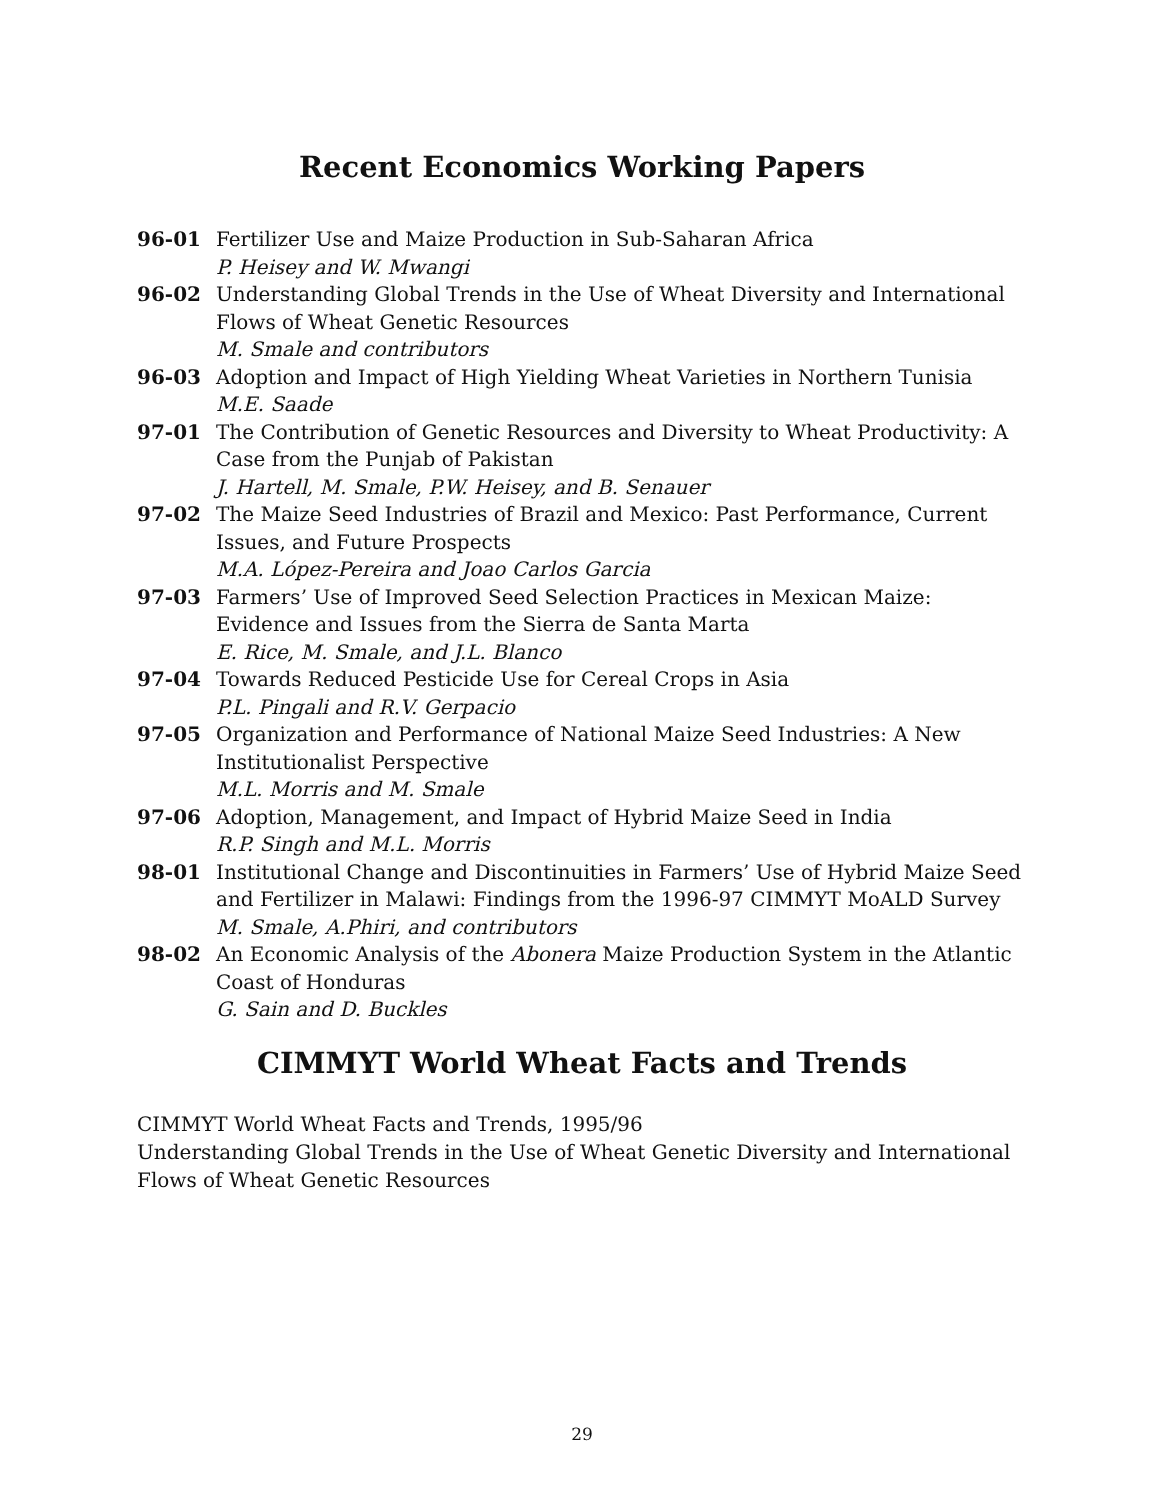Recent Economics Working Papers
96-01 Fertilizer Use and Maize Production in Sub-Saharan Africa
P. Heisey and W. Mwangi
96-02 Understanding Global Trends in the Use of Wheat Diversity and International Flows of Wheat Genetic Resources
M. Smale and contributors
96-03 Adoption and Impact of High Yielding Wheat Varieties in Northern Tunisia
M.E. Saade
97-01 The Contribution of Genetic Resources and Diversity to Wheat Productivity: A Case from the Punjab of Pakistan
J. Hartell, M. Smale, P.W. Heisey, and B. Senauer
97-02 The Maize Seed Industries of Brazil and Mexico: Past Performance, Current Issues, and Future Prospects
M.A. López-Pereira and Joao Carlos Garcia
97-03 Farmers’ Use of Improved Seed Selection Practices in Mexican Maize: Evidence and Issues from the Sierra de Santa Marta
E. Rice, M. Smale, and J.L. Blanco
97-04 Towards Reduced Pesticide Use for Cereal Crops in Asia
P.L. Pingali and R.V. Gerpacio
97-05 Organization and Performance of National Maize Seed Industries: A New Institutionalist Perspective
M.L. Morris and M. Smale
97-06 Adoption, Management, and Impact of Hybrid Maize Seed in India
R.P. Singh and M.L. Morris
98-01 Institutional Change and Discontinuities in Farmers’ Use of Hybrid Maize Seed and Fertilizer in Malawi: Findings from the 1996-97 CIMMYT MoALD Survey
M. Smale, A.Phiri, and contributors
98-02 An Economic Analysis of the Abonera Maize Production System in the Atlantic Coast of Honduras
G. Sain and D. Buckles
CIMMYT World Wheat Facts and Trends
CIMMYT World Wheat Facts and Trends, 1995/96
Understanding Global Trends in the Use of Wheat Genetic Diversity and International Flows of Wheat Genetic Resources
29